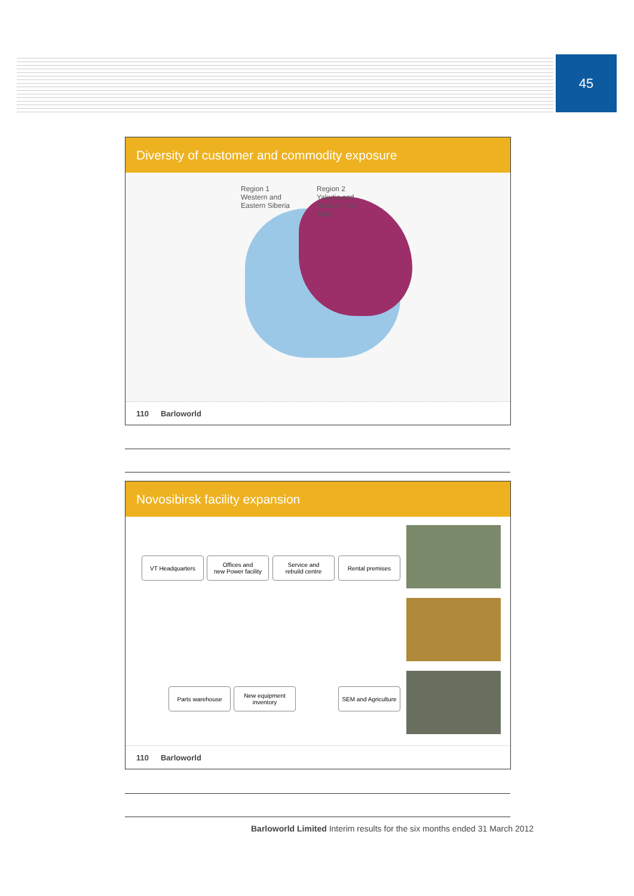45
Diversity of customer and commodity exposure
Region 1
Western and
Eastern Siberia
Region 2
Yakutia and
Russian Far
East
110 Barloworld
Novosibirsk facility expansion
VT Headquarters
Offices and
new Power facility
Service and
rebuild centre
Rental premises
Parts warehouse
New equipment
inventory
SEM and Agriculture
110 Barloworld
Barloworld Limited Interim results for the six months ended 31 March 2012